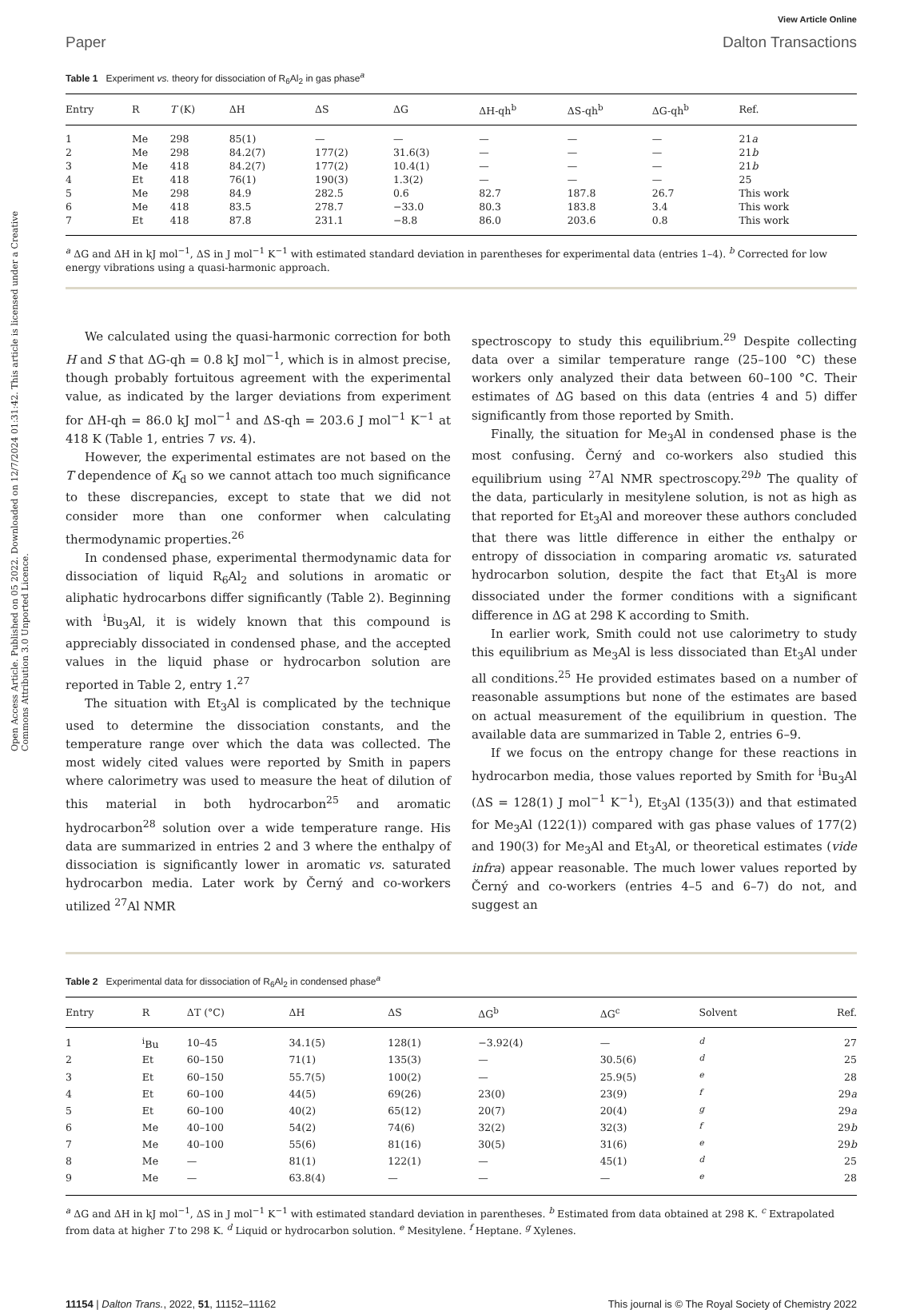Open Access Article. Published on 05 2022. Downloaded on 12/7/2024 01:31:42. This article is licensed under a Creative Commons Attribution 3.0 Unported Licence.
View Article Online
Paper Dalton Transactions
Table 1 Experiment vs. theory for dissociation of R<sub>6</sub>Al<sub>2</sub> in gas phase<sup>a</sup>
| Entry | R | T (K) | ΔH | ΔS | ΔG | ΔH-qh<sup>b</sup> | ΔS-qh<sup>b</sup> | ΔG-qh<sup>b</sup> | Ref. |
| --- | --- | --- | --- | --- | --- | --- | --- | --- | --- |
| 1 | Me | 298 | 85(1) | — | — | — | — | — | 21 a |
| 2 | Me | 298 | 84.2(7) | 177(2) | 31.6(3) | — | — | — | 21 b |
| 3 | Me | 418 | 84.2(7) | 177(2) | 10.4(1) | — | — | — | 21 b |
| 4 | Et | 418 | 76(1) | 190(3) | 1.3(2) | — | — | — | 25 |
| 5 | Me | 298 | 84.9 | 282.5 | 0.6 | 82.7 | 187.8 | 26.7 | This work |
| 6 | Me | 418 | 83.5 | 278.7 | −33.0 | 80.3 | 183.8 | 3.4 | This work |
| 7 | Et | 418 | 87.8 | 231.1 | −8.8 | 86.0 | 203.6 | 0.8 | This work |
<sup>a</sup> ΔG and ΔH in kJ mol<sup>−1</sup>, ΔS in J mol<sup>−1</sup> K<sup>−1</sup> with estimated standard deviation in parentheses for experimental data (entries 1–4). <sup>b</sup> Corrected for low energy vibrations using a quasi-harmonic approach.
We calculated using the quasi-harmonic correction for both H and S that ΔG-qh = 0.8 kJ mol<sup>−1</sup>, which is in almost precise, though probably fortuitous agreement with the experimental value, as indicated by the larger deviations from experiment for ΔH-qh = 86.0 kJ mol<sup>−1</sup> and ΔS-qh = 203.6 J mol<sup>−1</sup> K<sup>−1</sup> at 418 K (Table 1, entries 7 vs. 4).
However, the experimental estimates are not based on the T dependence of K<sub>d</sub> so we cannot attach too much significance to these discrepancies, except to state that we did not consider more than one conformer when calculating thermodynamic properties.<sup>26</sup>
In condensed phase, experimental thermodynamic data for dissociation of liquid R<sub>6</sub>Al<sub>2</sub> and solutions in aromatic or aliphatic hydrocarbons differ significantly (Table 2). Beginning with <sup>i</sup>Bu<sub>3</sub>Al, it is widely known that this compound is appreciably dissociated in condensed phase, and the accepted values in the liquid phase or hydrocarbon solution are reported in Table 2, entry 1.<sup>27</sup>
The situation with Et<sub>3</sub>Al is complicated by the technique used to determine the dissociation constants, and the temperature range over which the data was collected. The most widely cited values were reported by Smith in papers where calorimetry was used to measure the heat of dilution of this material in both hydrocarbon<sup>25</sup> and aromatic hydrocarbon<sup>28</sup> solution over a wide temperature range. His data are summarized in entries 2 and 3 where the enthalpy of dissociation is significantly lower in aromatic vs. saturated hydrocarbon media. Later work by Černý and co-workers utilized <sup>27</sup>Al NMR
spectroscopy to study this equilibrium.<sup>29</sup> Despite collecting data over a similar temperature range (25–100 °C) these workers only analyzed their data between 60–100 °C. Their estimates of ΔG based on this data (entries 4 and 5) differ significantly from those reported by Smith.
Finally, the situation for Me<sub>3</sub>Al in condensed phase is the most confusing. Černý and co-workers also studied this equilibrium using <sup>27</sup>Al NMR spectroscopy.<sup>29b</sup> The quality of the data, particularly in mesitylene solution, is not as high as that reported for Et<sub>3</sub>Al and moreover these authors concluded that there was little difference in either the enthalpy or entropy of dissociation in comparing aromatic vs. saturated hydrocarbon solution, despite the fact that Et<sub>3</sub>Al is more dissociated under the former conditions with a significant difference in ΔG at 298 K according to Smith.
In earlier work, Smith could not use calorimetry to study this equilibrium as Me<sub>3</sub>Al is less dissociated than Et<sub>3</sub>Al under all conditions.<sup>25</sup> He provided estimates based on a number of reasonable assumptions but none of the estimates are based on actual measurement of the equilibrium in question. The available data are summarized in Table 2, entries 6–9.
If we focus on the entropy change for these reactions in hydrocarbon media, those values reported by Smith for <sup>i</sup>Bu<sub>3</sub>Al (ΔS = 128(1) J mol<sup>−1</sup> K<sup>−1</sup>), Et<sub>3</sub>Al (135(3)) and that estimated for Me<sub>3</sub>Al (122(1)) compared with gas phase values of 177(2) and 190(3) for Me<sub>3</sub>Al and Et<sub>3</sub>Al, or theoretical estimates (vide infra) appear reasonable. The much lower values reported by Černý and co-workers (entries 4–5 and 6–7) do not, and suggest an
Table 2 Experimental data for dissociation of R<sub>6</sub>Al<sub>2</sub> in condensed phase<sup>a</sup>
| Entry | R | ΔT (°C) | ΔH | ΔS | ΔG<sup>b</sup> | ΔG<sup>c</sup> | Solvent | Ref. |
| --- | --- | --- | --- | --- | --- | --- | --- | --- |
| 1 | <sup>i</sup> Bu | 10–45 | 34.1(5) | 128(1) | −3.92(4) | — | <sup>d</sup> | 27 |
| 2 | Et | 60–150 | 71(1) | 135(3) | — | 30.5(6) | <sup>d</sup> | 25 |
| 3 | Et | 60–150 | 55.7(5) | 100(2) | — | 25.9(5) | <sup>e</sup> | 28 |
| 4 | Et | 60–100 | 44(5) | 69(26) | 23(0) | 23(9) | <sup>f</sup> | 29 a |
| 5 | Et | 60–100 | 40(2) | 65(12) | 20(7) | 20(4) | <sup>g</sup> | 29 a |
| 6 | Me | 40–100 | 54(2) | 74(6) | 32(2) | 32(3) | <sup>f</sup> | 29 b |
| 7 | Me | 40–100 | 55(6) | 81(16) | 30(5) | 31(6) | <sup>e</sup> | 29 b |
| 8 | Me | — | 81(1) | 122(1) | — | 45(1) | <sup>d</sup> | 25 |
| 9 | Me | — | 63.8(4) | — | — | — | <sup>e</sup> | 28 |
<sup>a</sup> ΔG and ΔH in kJ mol<sup>−1</sup>, ΔS in J mol<sup>−1</sup> K<sup>−1</sup> with estimated standard deviation in parentheses. <sup>b</sup> Estimated from data obtained at 298 K. <sup>c</sup> Extrapolated from data at higher T to 298 K. <sup>d</sup> Liquid or hydrocarbon solution. <sup>e</sup> Mesitylene. <sup>f</sup> Heptane. <sup>g</sup> Xylenes.
11154 | Dalton Trans., 2022, 51, 11152–11162 This journal is © The Royal Society of Chemistry 2022